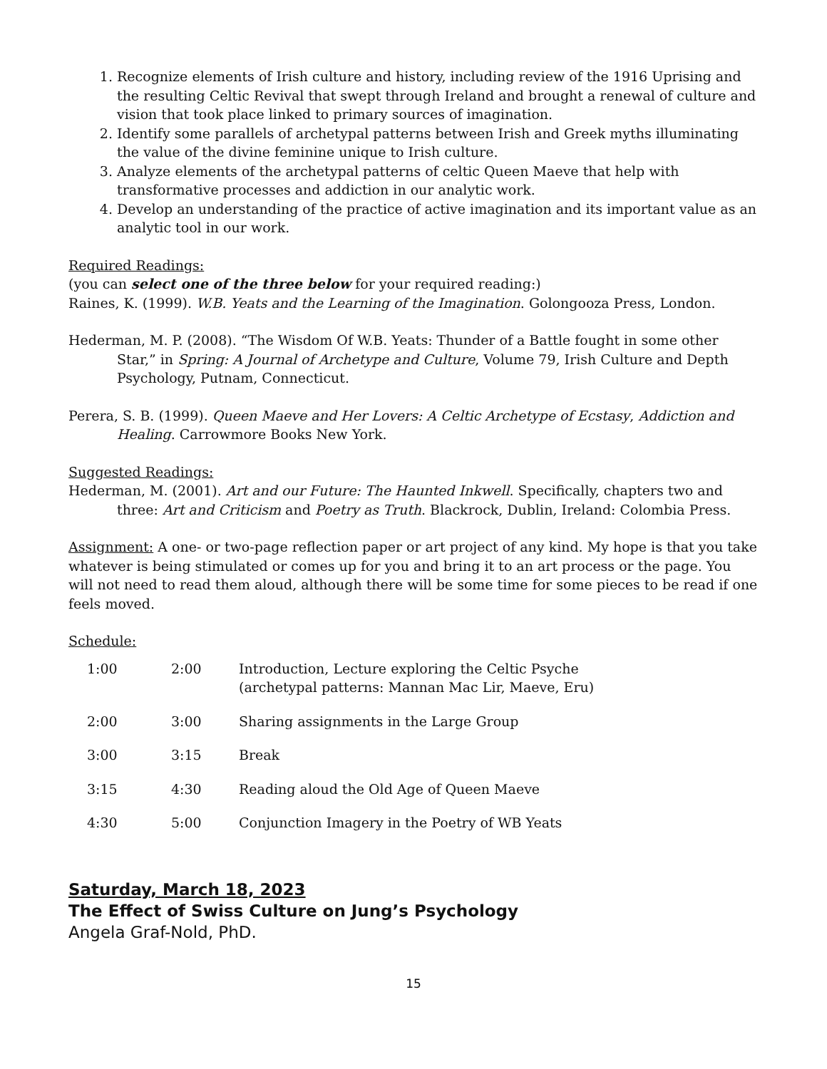1. Recognize elements of Irish culture and history, including review of the 1916 Uprising and the resulting Celtic Revival that swept through Ireland and brought a renewal of culture and vision that took place linked to primary sources of imagination.
2. Identify some parallels of archetypal patterns between Irish and Greek myths illuminating the value of the divine feminine unique to Irish culture.
3. Analyze elements of the archetypal patterns of celtic Queen Maeve that help with transformative processes and addiction in our analytic work.
4. Develop an understanding of the practice of active imagination and its important value as an analytic tool in our work.
Required Readings:
(you can select one of the three below for your required reading:)
Raines, K. (1999). W.B. Yeats and the Learning of the Imagination. Golongooza Press, London.
Hederman, M. P. (2008). “The Wisdom Of W.B. Yeats: Thunder of a Battle fought in some other Star,” in Spring: A Journal of Archetype and Culture, Volume 79, Irish Culture and Depth Psychology, Putnam, Connecticut.
Perera, S. B. (1999). Queen Maeve and Her Lovers: A Celtic Archetype of Ecstasy, Addiction and Healing. Carrowmore Books New York.
Suggested Readings:
Hederman, M. (2001). Art and our Future: The Haunted Inkwell. Specifically, chapters two and three: Art and Criticism and Poetry as Truth. Blackrock, Dublin, Ireland: Colombia Press.
Assignment: A one- or two-page reflection paper or art project of any kind. My hope is that you take whatever is being stimulated or comes up for you and bring it to an art process or the page. You will not need to read them aloud, although there will be some time for some pieces to be read if one feels moved.
Schedule:
| 1:00 | 2:00 | Introduction, Lecture exploring the Celtic Psyche (archetypal patterns: Mannan Mac Lir, Maeve, Eru) |
| 2:00 | 3:00 | Sharing assignments in the Large Group |
| 3:00 | 3:15 | Break |
| 3:15 | 4:30 | Reading aloud the Old Age of Queen Maeve |
| 4:30 | 5:00 | Conjunction Imagery in the Poetry of WB Yeats |
Saturday, March 18, 2023
The Effect of Swiss Culture on Jung’s Psychology
Angela Graf-Nold, PhD.
15